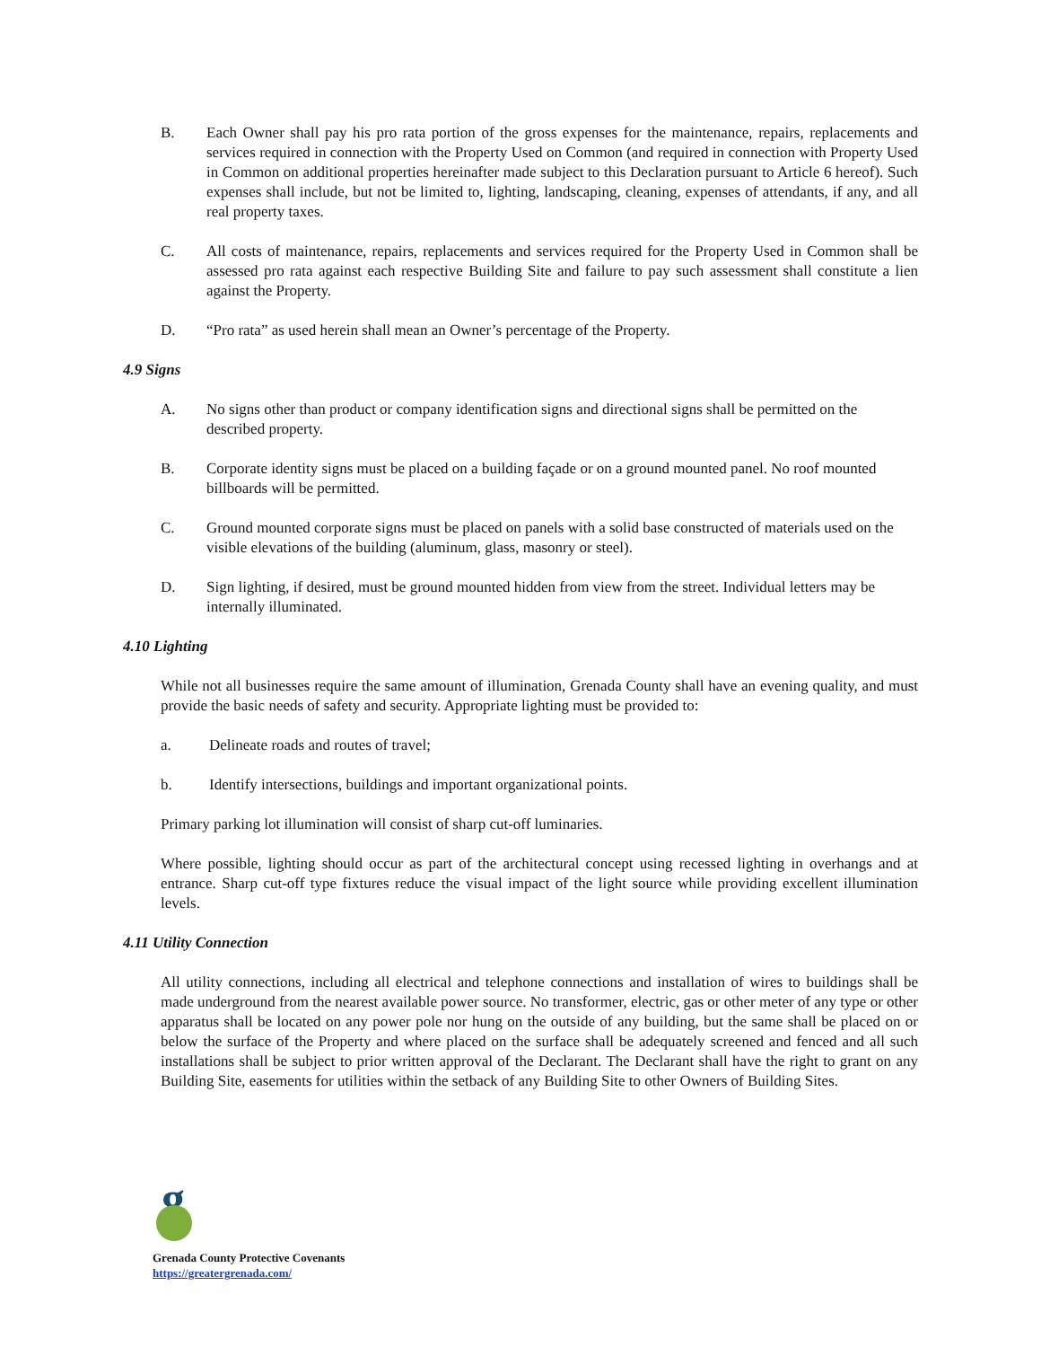B. Each Owner shall pay his pro rata portion of the gross expenses for the maintenance, repairs, replacements and services required in connection with the Property Used on Common (and required in connection with Property Used in Common on additional properties hereinafter made subject to this Declaration pursuant to Article 6 hereof). Such expenses shall include, but not be limited to, lighting, landscaping, cleaning, expenses of attendants, if any, and all real property taxes.
C. All costs of maintenance, repairs, replacements and services required for the Property Used in Common shall be assessed pro rata against each respective Building Site and failure to pay such assessment shall constitute a lien against the Property.
D. “Pro rata” as used herein shall mean an Owner’s percentage of the Property.
4.9 Signs
A. No signs other than product or company identification signs and directional signs shall be permitted on the described property.
B. Corporate identity signs must be placed on a building façade or on a ground mounted panel. No roof mounted billboards will be permitted.
C. Ground mounted corporate signs must be placed on panels with a solid base constructed of materials used on the visible elevations of the building (aluminum, glass, masonry or steel).
D. Sign lighting, if desired, must be ground mounted hidden from view from the street. Individual letters may be internally illuminated.
4.10 Lighting
While not all businesses require the same amount of illumination, Grenada County shall have an evening quality, and must provide the basic needs of safety and security. Appropriate lighting must be provided to:
a. Delineate roads and routes of travel;
b. Identify intersections, buildings and important organizational points.
Primary parking lot illumination will consist of sharp cut-off luminaries.
Where possible, lighting should occur as part of the architectural concept using recessed lighting in overhangs and at entrance. Sharp cut-off type fixtures reduce the visual impact of the light source while providing excellent illumination levels.
4.11 Utility Connection
All utility connections, including all electrical and telephone connections and installation of wires to buildings shall be made underground from the nearest available power source. No transformer, electric, gas or other meter of any type or other apparatus shall be located on any power pole nor hung on the outside of any building, but the same shall be placed on or below the surface of the Property and where placed on the surface shall be adequately screened and fenced and all such installations shall be subject to prior written approval of the Declarant. The Declarant shall have the right to grant on any Building Site, easements for utilities within the setback of any Building Site to other Owners of Building Sites.
g
Grenada County Protective Covenants
https://greatergrenada.com/